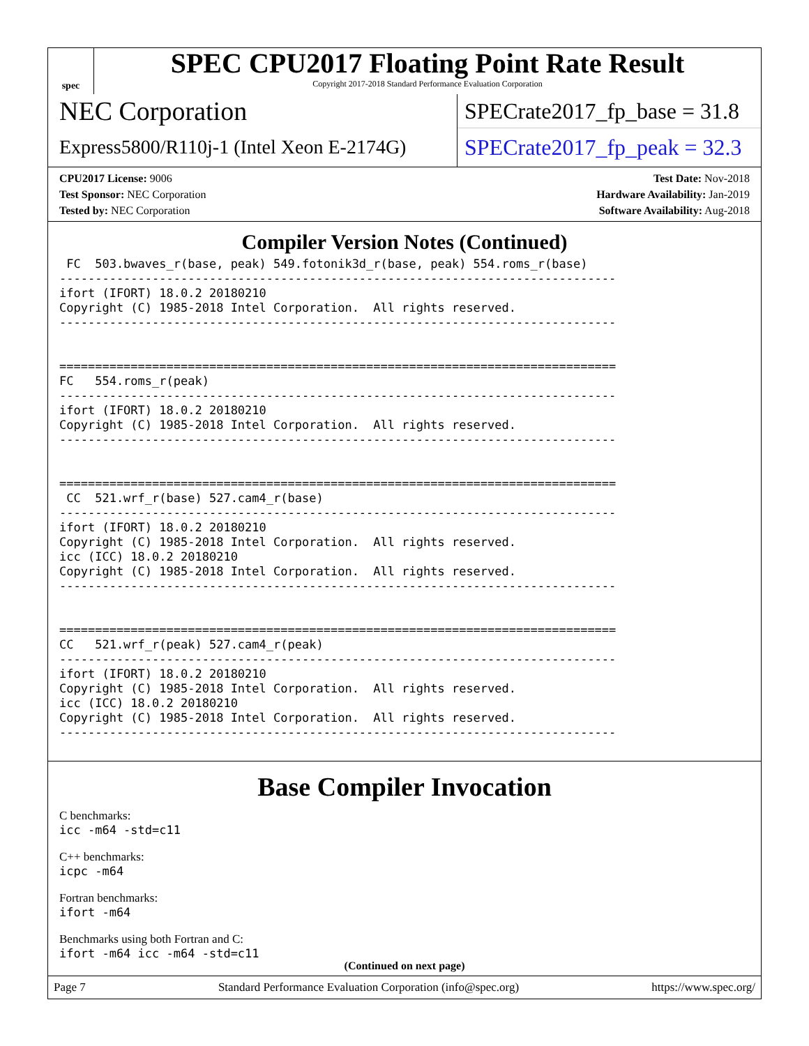spec
SPEC CPU2017 Floating Point Rate Result
Copyright 2017-2018 Standard Performance Evaluation Corporation
NEC Corporation
Express5800/R110j-1 (Intel Xeon E-2174G)
SPECrate2017_fp_base = 31.8
SPECrate2017_fp_peak = 32.3
CPU2017 License: 9006
Test Sponsor: NEC Corporation
Tested by: NEC Corporation
Test Date: Nov-2018
Hardware Availability: Jan-2019
Software Availability: Aug-2018
Compiler Version Notes (Continued)
 FC  503.bwaves_r(base, peak) 549.fotonik3d_r(base, peak) 554.roms_r(base)
------------------------------------------------------------------------------
ifort (IFORT) 18.0.2 20180210
Copyright (C) 1985-2018 Intel Corporation.  All rights reserved.
------------------------------------------------------------------------------


==============================================================================
FC   554.roms_r(peak)
------------------------------------------------------------------------------
ifort (IFORT) 18.0.2 20180210
Copyright (C) 1985-2018 Intel Corporation.  All rights reserved.
------------------------------------------------------------------------------


==============================================================================
 CC  521.wrf_r(base) 527.cam4_r(base)
------------------------------------------------------------------------------
ifort (IFORT) 18.0.2 20180210
Copyright (C) 1985-2018 Intel Corporation.  All rights reserved.
icc (ICC) 18.0.2 20180210
Copyright (C) 1985-2018 Intel Corporation.  All rights reserved.
------------------------------------------------------------------------------


==============================================================================
CC   521.wrf_r(peak) 527.cam4_r(peak)
------------------------------------------------------------------------------
ifort (IFORT) 18.0.2 20180210
Copyright (C) 1985-2018 Intel Corporation.  All rights reserved.
icc (ICC) 18.0.2 20180210
Copyright (C) 1985-2018 Intel Corporation.  All rights reserved.
------------------------------------------------------------------------------
Base Compiler Invocation
C benchmarks:
icc -m64 -std=c11
C++ benchmarks:
icpc -m64
Fortran benchmarks:
ifort -m64
Benchmarks using both Fortran and C:
ifort -m64 icc -m64 -std=c11
(Continued on next page)
Page 7 Standard Performance Evaluation Corporation (info@spec.org) https://www.spec.org/